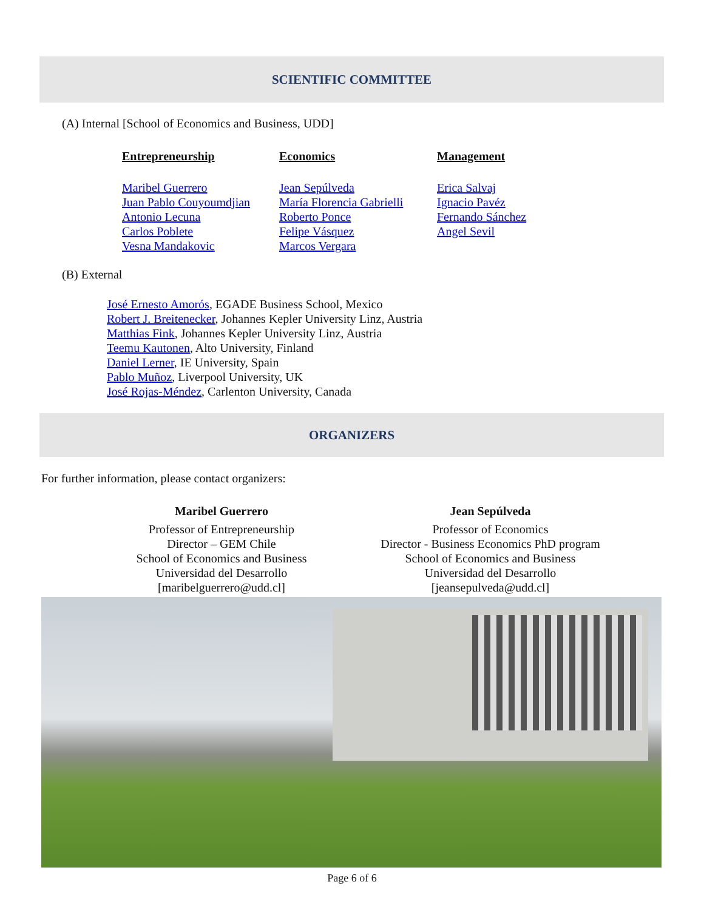SCIENTIFIC COMMITTEE
(A) Internal [School of Economics and Business, UDD]
Entrepreneurship
Maribel Guerrero
Juan Pablo Couyoumdjian
Antonio Lecuna
Carlos Poblete
Vesna Mandakovic
Economics
Jean Sepúlveda
María Florencia Gabrielli
Roberto Ponce
Felipe Vásquez
Marcos Vergara
Management
Erica Salvaj
Ignacio Pavéz
Fernando Sánchez
Angel Sevil
(B) External
José Ernesto Amorós, EGADE Business School, Mexico
Robert J. Breitenecker, Johannes Kepler University Linz, Austria
Matthias Fink, Johannes Kepler University Linz, Austria
Teemu Kautonen, Alto University, Finland
Daniel Lerner, IE University, Spain
Pablo Muñoz, Liverpool University, UK
José Rojas-Méndez, Carlenton University, Canada
ORGANIZERS
For further information, please contact organizers:
Maribel Guerrero
Professor of Entrepreneurship
Director – GEM Chile
School of Economics and Business
Universidad del Desarrollo
[maribelguerrero@udd.cl]
Jean Sepúlveda
Professor of Economics
Director - Business Economics PhD program
School of Economics and Business
Universidad del Desarrollo
[jeansepulveda@udd.cl]
Page 6 of 6